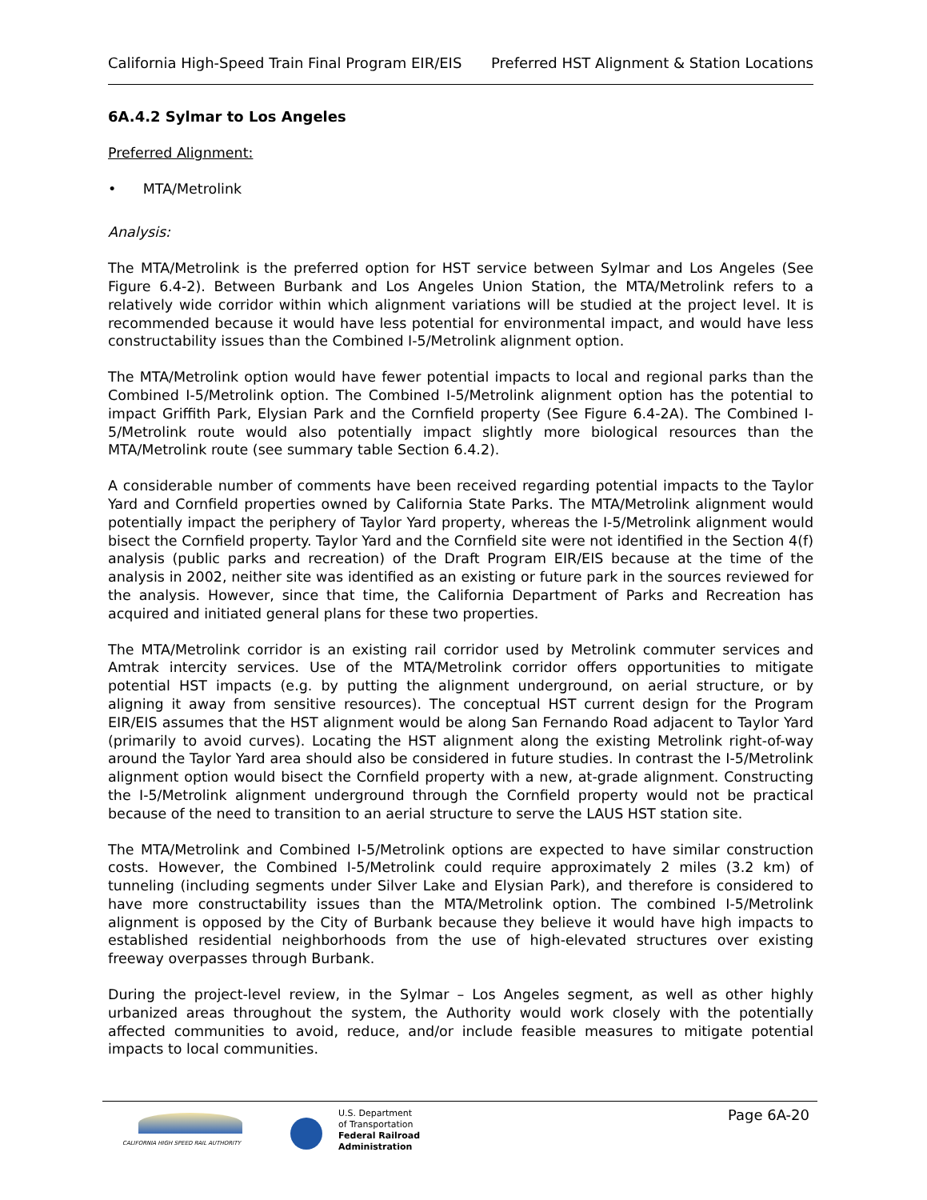California High-Speed Train Final Program EIR/EIS Preferred HST Alignment & Station Locations
6A.4.2 Sylmar to Los Angeles
Preferred Alignment:
• MTA/Metrolink
Analysis:
The MTA/Metrolink is the preferred option for HST service between Sylmar and Los Angeles (See Figure 6.4-2). Between Burbank and Los Angeles Union Station, the MTA/Metrolink refers to a relatively wide corridor within which alignment variations will be studied at the project level. It is recommended because it would have less potential for environmental impact, and would have less constructability issues than the Combined I-5/Metrolink alignment option.
The MTA/Metrolink option would have fewer potential impacts to local and regional parks than the Combined I-5/Metrolink option. The Combined I-5/Metrolink alignment option has the potential to impact Griffith Park, Elysian Park and the Cornfield property (See Figure 6.4-2A). The Combined I-5/Metrolink route would also potentially impact slightly more biological resources than the MTA/Metrolink route (see summary table Section 6.4.2).
A considerable number of comments have been received regarding potential impacts to the Taylor Yard and Cornfield properties owned by California State Parks. The MTA/Metrolink alignment would potentially impact the periphery of Taylor Yard property, whereas the I-5/Metrolink alignment would bisect the Cornfield property. Taylor Yard and the Cornfield site were not identified in the Section 4(f) analysis (public parks and recreation) of the Draft Program EIR/EIS because at the time of the analysis in 2002, neither site was identified as an existing or future park in the sources reviewed for the analysis. However, since that time, the California Department of Parks and Recreation has acquired and initiated general plans for these two properties.
The MTA/Metrolink corridor is an existing rail corridor used by Metrolink commuter services and Amtrak intercity services. Use of the MTA/Metrolink corridor offers opportunities to mitigate potential HST impacts (e.g. by putting the alignment underground, on aerial structure, or by aligning it away from sensitive resources). The conceptual HST current design for the Program EIR/EIS assumes that the HST alignment would be along San Fernando Road adjacent to Taylor Yard (primarily to avoid curves). Locating the HST alignment along the existing Metrolink right-of-way around the Taylor Yard area should also be considered in future studies. In contrast the I-5/Metrolink alignment option would bisect the Cornfield property with a new, at-grade alignment. Constructing the I-5/Metrolink alignment underground through the Cornfield property would not be practical because of the need to transition to an aerial structure to serve the LAUS HST station site.
The MTA/Metrolink and Combined I-5/Metrolink options are expected to have similar construction costs. However, the Combined I-5/Metrolink could require approximately 2 miles (3.2 km) of tunneling (including segments under Silver Lake and Elysian Park), and therefore is considered to have more constructability issues than the MTA/Metrolink option. The combined I-5/Metrolink alignment is opposed by the City of Burbank because they believe it would have high impacts to established residential neighborhoods from the use of high-elevated structures over existing freeway overpasses through Burbank.
During the project-level review, in the Sylmar – Los Angeles segment, as well as other highly urbanized areas throughout the system, the Authority would work closely with the potentially affected communities to avoid, reduce, and/or include feasible measures to mitigate potential impacts to local communities.
CALIFORNIA HIGH SPEED RAIL AUTHORITY
U.S. Department
of Transportation
Federal Railroad
Administration
Page 6A-20